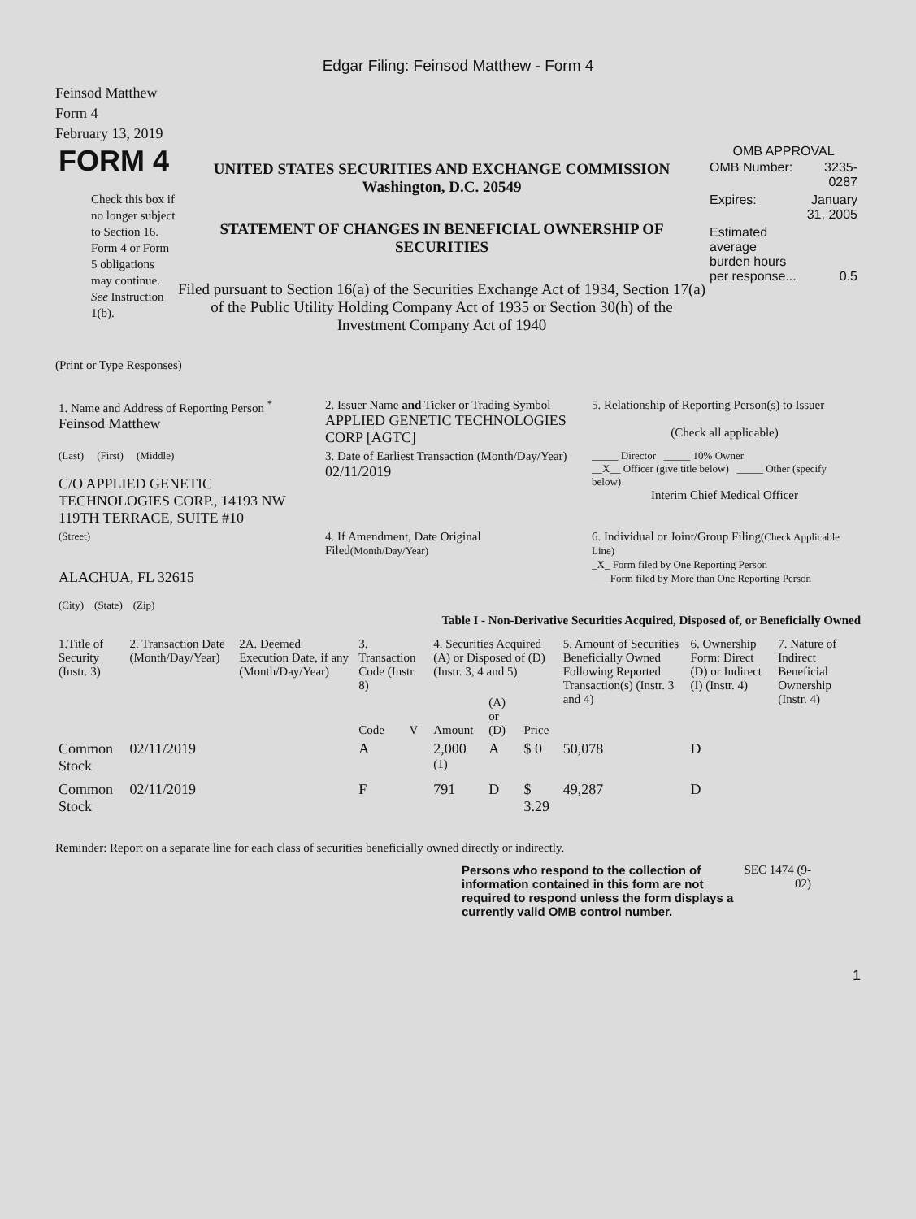Edgar Filing: Feinsod Matthew - Form 4
Feinsod Matthew
Form 4
February 13, 2019
FORM 4
Check this box if no longer subject to Section 16. Form 4 or Form 5 obligations may continue. See Instruction 1(b).
UNITED STATES SECURITIES AND EXCHANGE COMMISSION
Washington, D.C. 20549
STATEMENT OF CHANGES IN BENEFICIAL OWNERSHIP OF SECURITIES
Filed pursuant to Section 16(a) of the Securities Exchange Act of 1934, Section 17(a) of the Public Utility Holding Company Act of 1935 or Section 30(h) of the Investment Company Act of 1940
OMB APPROVAL
| OMB Number: | 3235-0287 |
| Expires: | January 31, 2005 |
| Estimated average burden hours per response... | 0.5 |
(Print or Type Responses)
| 1. Name and Address of Reporting Person <sup>*</sup> Feinsod Matthew | 2. Issuer Name and Ticker or Trading Symbol APPLIED GENETIC TECHNOLOGIES CORP [AGTC] | 5. Relationship of Reporting Person(s) to Issuer (Check all applicable) |
| (Last) (First) (Middle) C/O APPLIED GENETIC TECHNOLOGIES CORP., 14193 NW 119TH TERRACE, SUITE #10 | 3. Date of Earliest Transaction (Month/Day/Year) 02/11/2019 | _____ Director _____ 10% Owner __X__ Officer (give title below) _____ Other (specify below) Interim Chief Medical Officer |
| (Street) ALACHUA, FL 32615 (City) (State) (Zip) | 4. If Amendment, Date Original Filed (Month/Day/Year) | 6. Individual or Joint/Group Filing (Check Applicable Line) _X_ Form filed by One Reporting Person ___ Form filed by More than One Reporting Person |
Table I - Non-Derivative Securities Acquired, Disposed of, or Beneficially Owned
| 1.Title of Security (Instr. 3) | 2. Transaction Date (Month/Day/Year) | 2A. Deemed Execution Date, if any (Month/Day/Year) | 3. Transaction Code (Instr. 8) | | 4. Securities Acquired (A) or Disposed of (D) (Instr. 3, 4 and 5) | | | 5. Amount of Securities Beneficially Owned Following Reported Transaction(s) (Instr. 3 and 4) | 6. Ownership Form: Direct (D) or Indirect (I) (Instr. 4) | 7. Nature of Indirect Beneficial Ownership (Instr. 4) |
| --- | --- | --- | --- | --- | --- | --- | --- | --- | --- | --- |
| | | | Code | V | Amount | (A) or (D) | Price | | | |
| Common Stock | 02/11/2019 | | A | | 2,000 <sup>(1)</sup> | A | $ 0 | 50,078 | D | |
| Common Stock | 02/11/2019 | | F | | 791 | D | $ 3.29 | 49,287 | D | |
Reminder: Report on a separate line for each class of securities beneficially owned directly or indirectly.
Persons who respond to the collection of information contained in this form are not required to respond unless the form displays a currently valid OMB control number.
SEC 1474 (9-02)
1